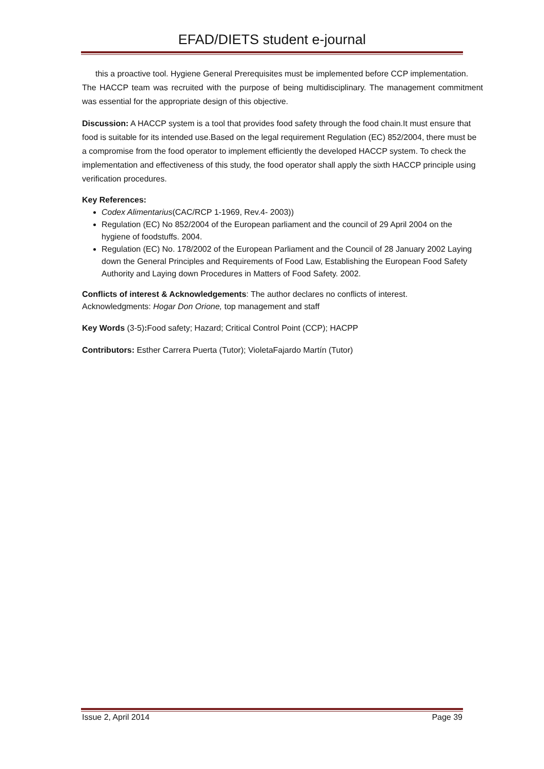EFAD/DIETS student e-journal
this a proactive tool. Hygiene General Prerequisites must be implemented before CCP implementation.
The HACCP team was recruited with the purpose of being multidisciplinary. The management commitment was essential for the appropriate design of this objective.
Discussion: A HACCP system is a tool that provides food safety through the food chain.It must ensure that food is suitable for its intended use.Based on the legal requirement Regulation (EC) 852/2004, there must be a compromise from the food operator to implement efficiently the developed HACCP system. To check the implementation and effectiveness of this study, the food operator shall apply the sixth HACCP principle using verification procedures.
Key References:
Codex Alimentarius(CAC/RCP 1-1969, Rev.4- 2003))
Regulation (EC) No 852/2004 of the European parliament and the council of 29 April 2004 on the hygiene of foodstuffs. 2004.
Regulation (EC) No. 178/2002 of the European Parliament and the Council of 28 January 2002 Laying down the General Principles and Requirements of Food Law, Establishing the European Food Safety Authority and Laying down Procedures in Matters of Food Safety. 2002.
Conflicts of interest & Acknowledgements: The author declares no conflicts of interest.
Acknowledgments: Hogar Don Orione, top management and staff
Key Words (3-5): Food safety; Hazard; Critical Control Point (CCP); HACPP
Contributors: Esther Carrera Puerta (Tutor); VioletaFajardo Martín (Tutor)
Issue 2, April 2014 Page 39